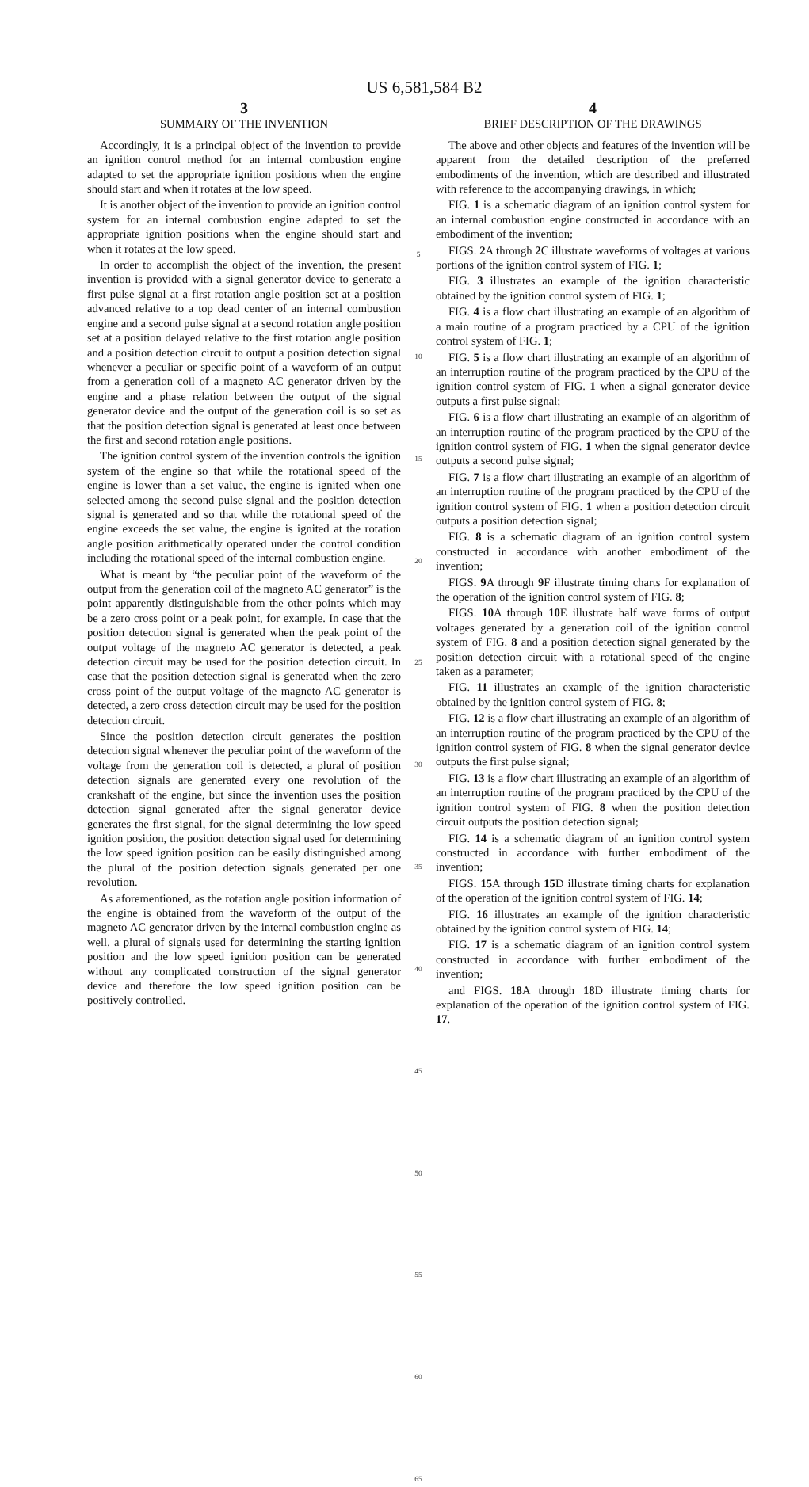US 6,581,584 B2
3
SUMMARY OF THE INVENTION
Accordingly, it is a principal object of the invention to provide an ignition control method for an internal combustion engine adapted to set the appropriate ignition positions when the engine should start and when it rotates at the low speed.
It is another object of the invention to provide an ignition control system for an internal combustion engine adapted to set the appropriate ignition positions when the engine should start and when it rotates at the low speed.
In order to accomplish the object of the invention, the present invention is provided with a signal generator device to generate a first pulse signal at a first rotation angle position set at a position advanced relative to a top dead center of an internal combustion engine and a second pulse signal at a second rotation angle position set at a position delayed relative to the first rotation angle position and a position detection circuit to output a position detection signal whenever a peculiar or specific point of a waveform of an output from a generation coil of a magneto AC generator driven by the engine and a phase relation between the output of the signal generator device and the output of the generation coil is so set as that the position detection signal is generated at least once between the first and second rotation angle positions.
The ignition control system of the invention controls the ignition system of the engine so that while the rotational speed of the engine is lower than a set value, the engine is ignited when one selected among the second pulse signal and the position detection signal is generated and so that while the rotational speed of the engine exceeds the set value, the engine is ignited at the rotation angle position arithmetically operated under the control condition including the rotational speed of the internal combustion engine.
What is meant by “the peculiar point of the waveform of the output from the generation coil of the magneto AC generator” is the point apparently distinguishable from the other points which may be a zero cross point or a peak point, for example. In case that the position detection signal is generated when the peak point of the output voltage of the magneto AC generator is detected, a peak detection circuit may be used for the position detection circuit. In case that the position detection signal is generated when the zero cross point of the output voltage of the magneto AC generator is detected, a zero cross detection circuit may be used for the position detection circuit.
Since the position detection circuit generates the position detection signal whenever the peculiar point of the waveform of the voltage from the generation coil is detected, a plural of position detection signals are generated every one revolution of the crankshaft of the engine, but since the invention uses the position detection signal generated after the signal generator device generates the first signal, for the signal determining the low speed ignition position, the position detection signal used for determining the low speed ignition position can be easily distinguished among the plural of the position detection signals generated per one revolution.
As aforementioned, as the rotation angle position information of the engine is obtained from the waveform of the output of the magneto AC generator driven by the internal combustion engine as well, a plural of signals used for determining the starting ignition position and the low speed ignition position can be generated without any complicated construction of the signal generator device and therefore the low speed ignition position can be positively controlled.
5
10
15
20
25
30
35
40
45
50
55
60
65
4
BRIEF DESCRIPTION OF THE DRAWINGS
The above and other objects and features of the invention will be apparent from the detailed description of the preferred embodiments of the invention, which are described and illustrated with reference to the accompanying drawings, in which;
FIG. 1 is a schematic diagram of an ignition control system for an internal combustion engine constructed in accordance with an embodiment of the invention;
FIGS. 2 A through 2 C illustrate waveforms of voltages at various portions of the ignition control system of FIG. 1;
FIG. 3 illustrates an example of the ignition characteristic obtained by the ignition control system of FIG. 1;
FIG. 4 is a flow chart illustrating an example of an algorithm of a main routine of a program practiced by a CPU of the ignition control system of FIG. 1;
FIG. 5 is a flow chart illustrating an example of an algorithm of an interruption routine of the program practiced by the CPU of the ignition control system of FIG. 1 when a signal generator device outputs a first pulse signal;
FIG. 6 is a flow chart illustrating an example of an algorithm of an interruption routine of the program practiced by the CPU of the ignition control system of FIG. 1 when the signal generator device outputs a second pulse signal;
FIG. 7 is a flow chart illustrating an example of an algorithm of an interruption routine of the program practiced by the CPU of the ignition control system of FIG. 1 when a position detection circuit outputs a position detection signal;
FIG. 8 is a schematic diagram of an ignition control system constructed in accordance with another embodiment of the invention;
FIGS. 9 A through 9 F illustrate timing charts for explanation of the operation of the ignition control system of FIG. 8;
FIGS. 10 A through 10 E illustrate half wave forms of output voltages generated by a generation coil of the ignition control system of FIG. 8 and a position detection signal generated by the position detection circuit with a rotational speed of the engine taken as a parameter;
FIG. 11 illustrates an example of the ignition characteristic obtained by the ignition control system of FIG. 8;
FIG. 12 is a flow chart illustrating an example of an algorithm of an interruption routine of the program practiced by the CPU of the ignition control system of FIG. 8 when the signal generator device outputs the first pulse signal;
FIG. 13 is a flow chart illustrating an example of an algorithm of an interruption routine of the program practiced by the CPU of the ignition control system of FIG. 8 when the position detection circuit outputs the position detection signal;
FIG. 14 is a schematic diagram of an ignition control system constructed in accordance with further embodiment of the invention;
FIGS. 15 A through 15 D illustrate timing charts for explanation of the operation of the ignition control system of FIG. 14;
FIG. 16 illustrates an example of the ignition characteristic obtained by the ignition control system of FIG. 14;
FIG. 17 is a schematic diagram of an ignition control system constructed in accordance with further embodiment of the invention;
and FIGS. 18 A through 18 D illustrate timing charts for explanation of the operation of the ignition control system of FIG. 17.